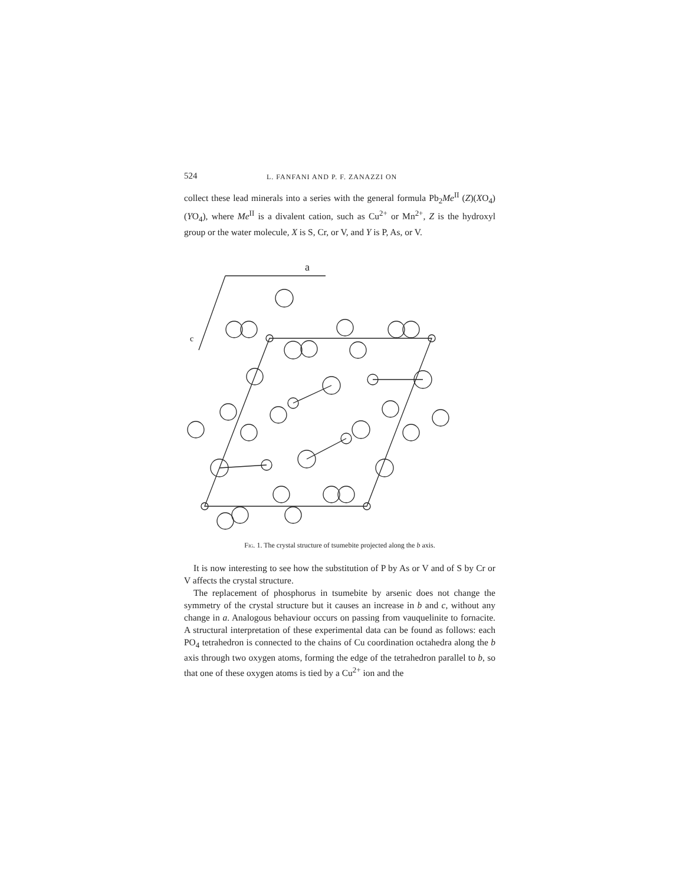524 L. FANFANI AND P. F. ZANAZZI ON
collect these lead minerals into a series with the general formula Pb<sub>2</sub>Me<sup>II</sup> (Z)(XO<sub>4</sub>)(YO<sub>4</sub>), where Me<sup>II</sup> is a divalent cation, such as Cu<sup>2+</sup> or Mn<sup>2+</sup>, Z is the hydroxyl group or the water molecule, X is S, Cr, or V, and Y is P, As, or V.
a
c
Fig. 1. The crystal structure of tsumebite projected along the b axis.
It is now interesting to see how the substitution of P by As or V and of S by Cr or V affects the crystal structure.
The replacement of phosphorus in tsumebite by arsenic does not change the symmetry of the crystal structure but it causes an increase in b and c, without any change in a. Analogous behaviour occurs on passing from vauquelinite to fornacite. A structural interpretation of these experimental data can be found as follows: each PO<sub>4</sub> tetrahedron is connected to the chains of Cu coordination octahedra along the b axis through two oxygen atoms, forming the edge of the tetrahedron parallel to b, so that one of these oxygen atoms is tied by a Cu<sup>2+</sup> ion and the